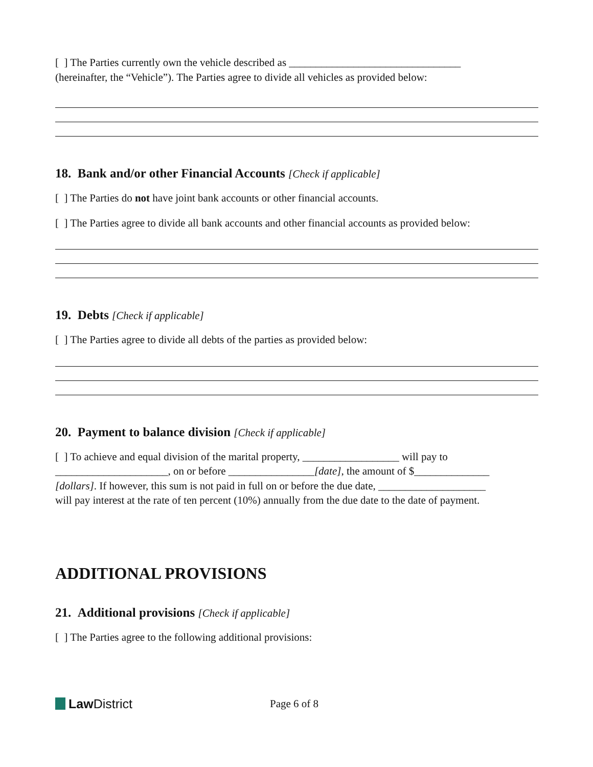[ ] The Parties currently own the vehicle described as ________________________________
(hereinafter, the “Vehicle”). The Parties agree to divide all vehicles as provided below:
18. Bank and/or other Financial Accounts [Check if applicable]
[ ] The Parties do not have joint bank accounts or other financial accounts.
[ ] The Parties agree to divide all bank accounts and other financial accounts as provided below:
19. Debts [Check if applicable]
[ ] The Parties agree to divide all debts of the parties as provided below:
20. Payment to balance division [Check if applicable]
[ ] To achieve and equal division of the marital property, __________________ will pay to
_____________________, on or before ________________[date], the amount of $______________
[dollars]. If however, this sum is not paid in full on or before the due date, ____________________
will pay interest at the rate of ten percent (10%) annually from the due date to the date of payment.
ADDITIONAL PROVISIONS
21. Additional provisions [Check if applicable]
[ ] The Parties agree to the following additional provisions:
Law District
Page 6 of 8